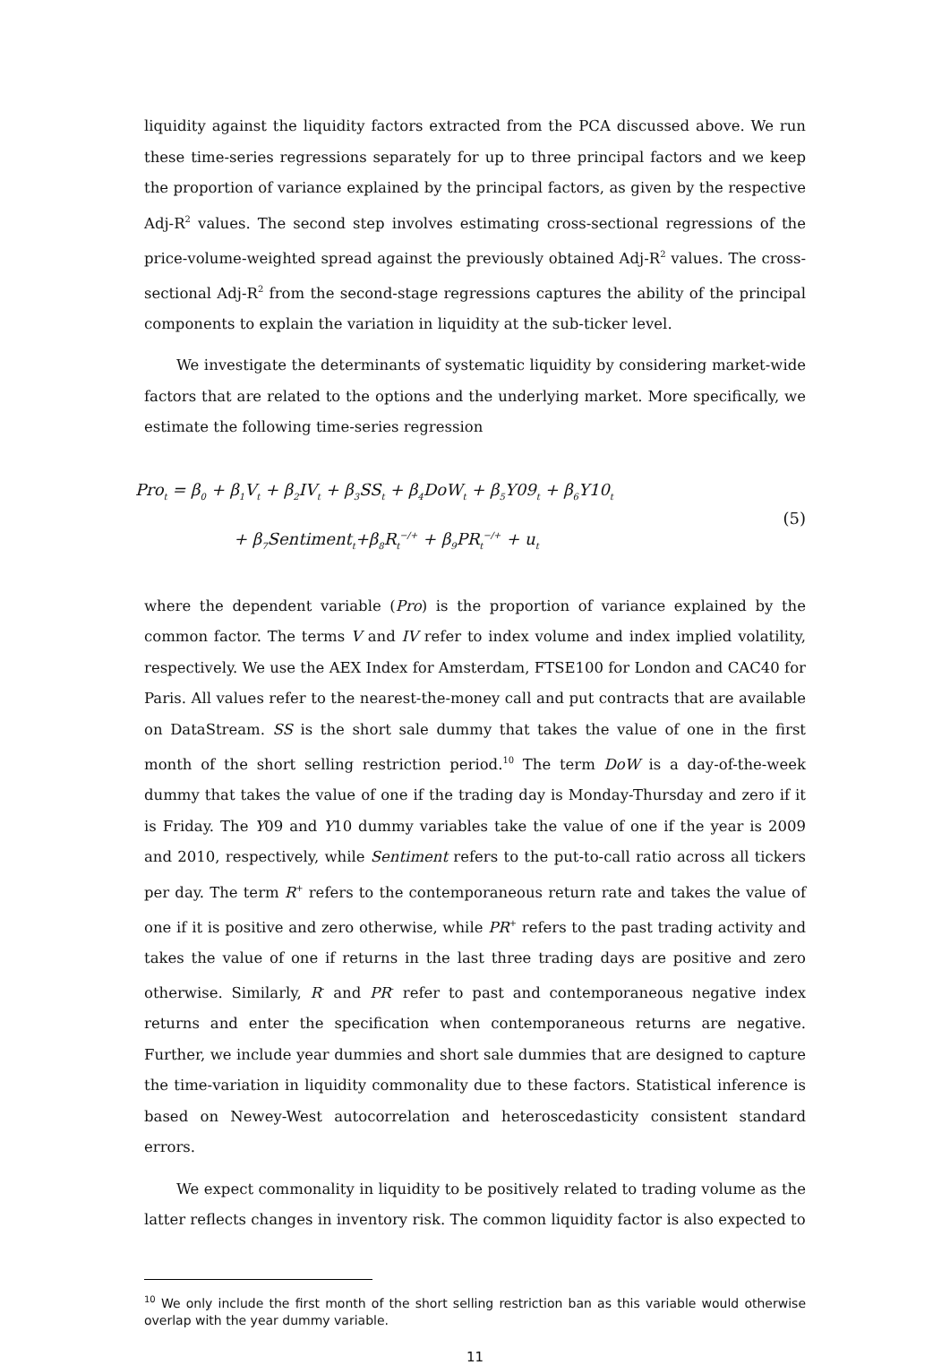liquidity against the liquidity factors extracted from the PCA discussed above. We run these time-series regressions separately for up to three principal factors and we keep the proportion of variance explained by the principal factors, as given by the respective Adj-R<sup>2</sup> values. The second step involves estimating cross-sectional regressions of the price-volume-weighted spread against the previously obtained Adj-R<sup>2</sup> values. The cross-sectional Adj-R<sup>2</sup> from the second-stage regressions captures the ability of the principal components to explain the variation in liquidity at the sub-ticker level.
We investigate the determinants of systematic liquidity by considering market-wide factors that are related to the options and the underlying market. More specifically, we estimate the following time-series regression
Pro<sub>t</sub> = β<sub>0</sub> + β<sub>1</sub>V<sub>t</sub> + β<sub>2</sub>IV<sub>t</sub> + β<sub>3</sub>SS<sub>t</sub> + β<sub>4</sub>DoW<sub>t</sub> + β<sub>5</sub>Y09<sub>t</sub> + β<sub>6</sub>Y10<sub>t</sub>
+ β<sub>7</sub>Sentiment<sub>t</sub>+β<sub>8</sub>R<sub>t</sub><sup>−/+</sup> + β<sub>9</sub>PR<sub>t</sub><sup>−/+</sup> + u<sub>t</sub>
(5)
where the dependent variable (Pro) is the proportion of variance explained by the common factor. The terms V and IV refer to index volume and index implied volatility, respectively. We use the AEX Index for Amsterdam, FTSE100 for London and CAC40 for Paris. All values refer to the nearest-the-money call and put contracts that are available on DataStream. SS is the short sale dummy that takes the value of one in the first month of the short selling restriction period.<sup>10</sup> The term DoW is a day-of-the-week dummy that takes the value of one if the trading day is Monday-Thursday and zero if it is Friday. The Y09 and Y10 dummy variables take the value of one if the year is 2009 and 2010, respectively, while Sentiment refers to the put-to-call ratio across all tickers per day. The term R<sup>+</sup> refers to the contemporaneous return rate and takes the value of one if it is positive and zero otherwise, while PR<sup>+</sup> refers to the past trading activity and takes the value of one if returns in the last three trading days are positive and zero otherwise. Similarly, R<sup>-</sup> and PR<sup>-</sup> refer to past and contemporaneous negative index returns and enter the specification when contemporaneous returns are negative. Further, we include year dummies and short sale dummies that are designed to capture the time-variation in liquidity commonality due to these factors. Statistical inference is based on Newey-West autocorrelation and heteroscedasticity consistent standard errors.
We expect commonality in liquidity to be positively related to trading volume as the latter reflects changes in inventory risk. The common liquidity factor is also expected to
<sup>10</sup> We only include the first month of the short selling restriction ban as this variable would otherwise overlap with the year dummy variable.
11